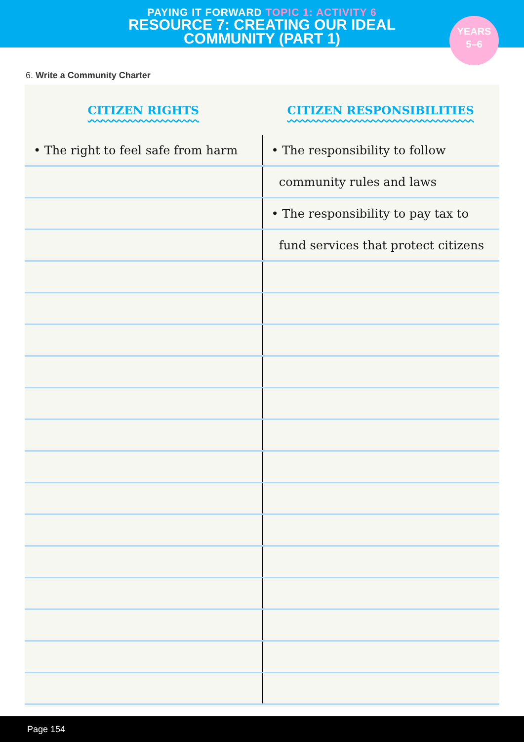PAYING IT FORWARD TOPIC 1: ACTIVITY 6
RESOURCE 7: CREATING OUR IDEAL
COMMUNITY (PART 1)
YEARS
5–6
6. Write a Community Charter
| CITIZEN RIGHTS | CITIZEN RESPONSIBILITIES |
| --- | --- |
| • The right to feel safe from harm | • The responsibility to follow |
| | community rules and laws |
| | • The responsibility to pay tax to |
| | fund services that protect citizens |
Page 154